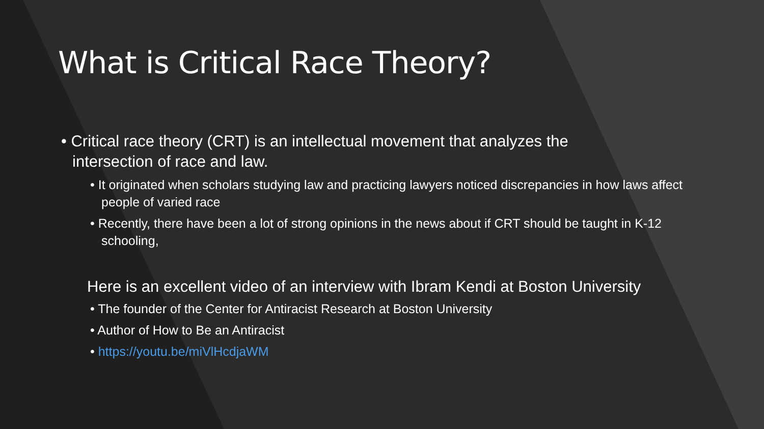What is Critical Race Theory?
• Critical race theory (CRT) is an intellectual movement that analyzes the intersection of race and law.
• It originated when scholars studying law and practicing lawyers noticed discrepancies in how laws affect people of varied race
• Recently, there have been a lot of strong opinions in the news about if CRT should be taught in K-12 schooling,
Here is an excellent video of an interview with Ibram Kendi at Boston University
• The founder of the Center for Antiracist Research at Boston University
• Author of How to Be an Antiracist
• https://youtu.be/miVlHcdjaWM